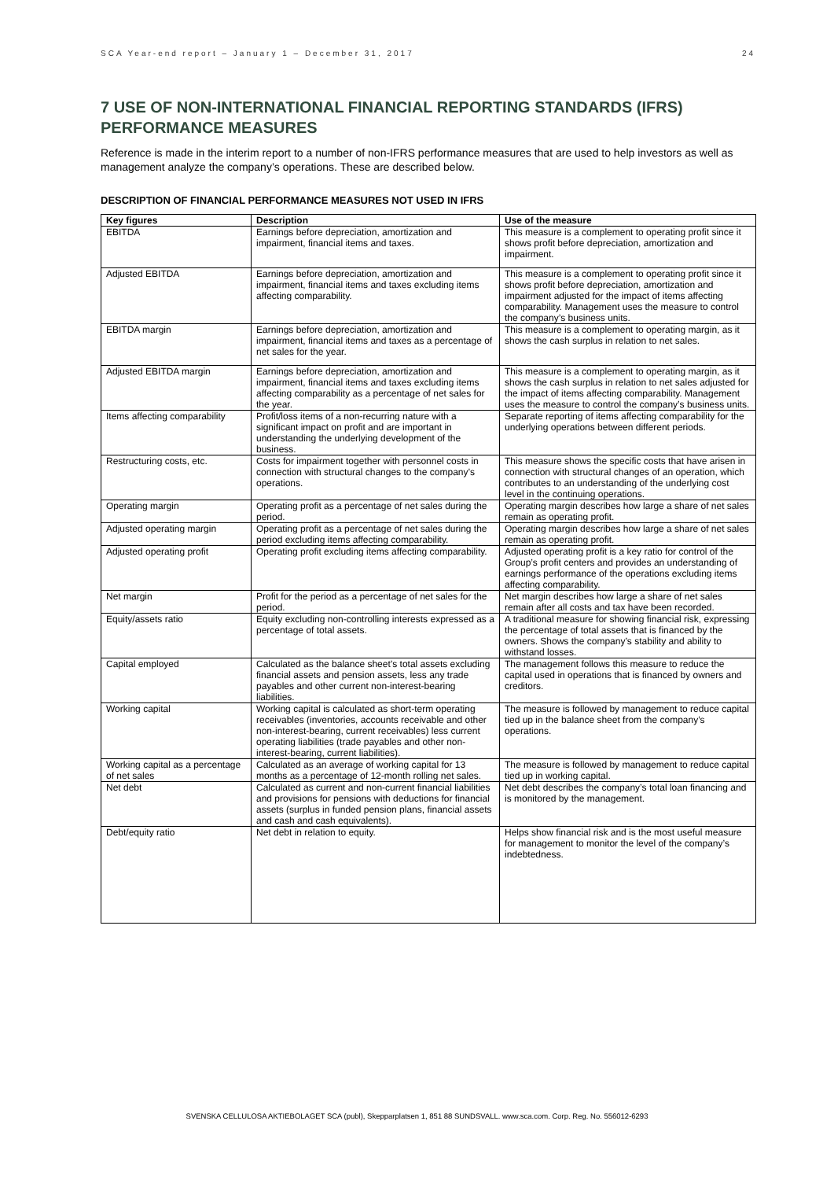SCA Year-end report – January 1 – December 31, 2017 24
7 USE OF NON-INTERNATIONAL FINANCIAL REPORTING STANDARDS (IFRS) PERFORMANCE MEASURES
Reference is made in the interim report to a number of non-IFRS performance measures that are used to help investors as well as management analyze the company’s operations. These are described below.
DESCRIPTION OF FINANCIAL PERFORMANCE MEASURES NOT USED IN IFRS
| Key figures | Description | Use of the measure |
| --- | --- | --- |
| EBITDA | Earnings before depreciation, amortization and impairment, financial items and taxes. | This measure is a complement to operating profit since it shows profit before depreciation, amortization and impairment. |
| Adjusted EBITDA | Earnings before depreciation, amortization and impairment, financial items and taxes excluding items affecting comparability. | This measure is a complement to operating profit since it shows profit before depreciation, amortization and impairment adjusted for the impact of items affecting comparability. Management uses the measure to control the company’s business units. |
| EBITDA margin | Earnings before depreciation, amortization and impairment, financial items and taxes as a percentage of net sales for the year. | This measure is a complement to operating margin, as it shows the cash surplus in relation to net sales. |
| Adjusted EBITDA margin | Earnings before depreciation, amortization and impairment, financial items and taxes excluding items affecting comparability as a percentage of net sales for the year. | This measure is a complement to operating margin, as it shows the cash surplus in relation to net sales adjusted for the impact of items affecting comparability. Management uses the measure to control the company’s business units. |
| Items affecting comparability | Profit/loss items of a non-recurring nature with a significant impact on profit and are important in understanding the underlying development of the business. | Separate reporting of items affecting comparability for the underlying operations between different periods. |
| Restructuring costs, etc. | Costs for impairment together with personnel costs in connection with structural changes to the company’s operations. | This measure shows the specific costs that have arisen in connection with structural changes of an operation, which contributes to an understanding of the underlying cost level in the continuing operations. |
| Operating margin | Operating profit as a percentage of net sales during the period. | Operating margin describes how large a share of net sales remain as operating profit. |
| Adjusted operating margin | Operating profit as a percentage of net sales during the period excluding items affecting comparability. | Operating margin describes how large a share of net sales remain as operating profit. |
| Adjusted operating profit | Operating profit excluding items affecting comparability. | Adjusted operating profit is a key ratio for control of the Group’s profit centers and provides an understanding of earnings performance of the operations excluding items affecting comparability. |
| Net margin | Profit for the period as a percentage of net sales for the period. | Net margin describes how large a share of net sales remain after all costs and tax have been recorded. |
| Equity/assets ratio | Equity excluding non-controlling interests expressed as a percentage of total assets. | A traditional measure for showing financial risk, expressing the percentage of total assets that is financed by the owners. Shows the company’s stability and ability to withstand losses. |
| Capital employed | Calculated as the balance sheet’s total assets excluding financial assets and pension assets, less any trade payables and other current non-interest-bearing liabilities. | The management follows this measure to reduce the capital used in operations that is financed by owners and creditors. |
| Working capital | Working capital is calculated as short-term operating receivables (inventories, accounts receivable and other non-interest-bearing, current receivables) less current operating liabilities (trade payables and other non-interest-bearing, current liabilities). | The measure is followed by management to reduce capital tied up in the balance sheet from the company’s operations. |
| Working capital as a percentage of net sales | Calculated as an average of working capital for 13 months as a percentage of 12-month rolling net sales. | The measure is followed by management to reduce capital tied up in working capital. |
| Net debt | Calculated as current and non-current financial liabilities and provisions for pensions with deductions for financial assets (surplus in funded pension plans, financial assets and cash and cash equivalents). | Net debt describes the company’s total loan financing and is monitored by the management. |
| Debt/equity ratio | Net debt in relation to equity. | Helps show financial risk and is the most useful measure for management to monitor the level of the company’s indebtedness. |
SVENSKA CELLULOSA AKTIEBOLAGET SCA (publ), Skepparplatsen 1, 851 88 SUNDSVALL. www.sca.com. Corp. Reg. No. 556012-6293